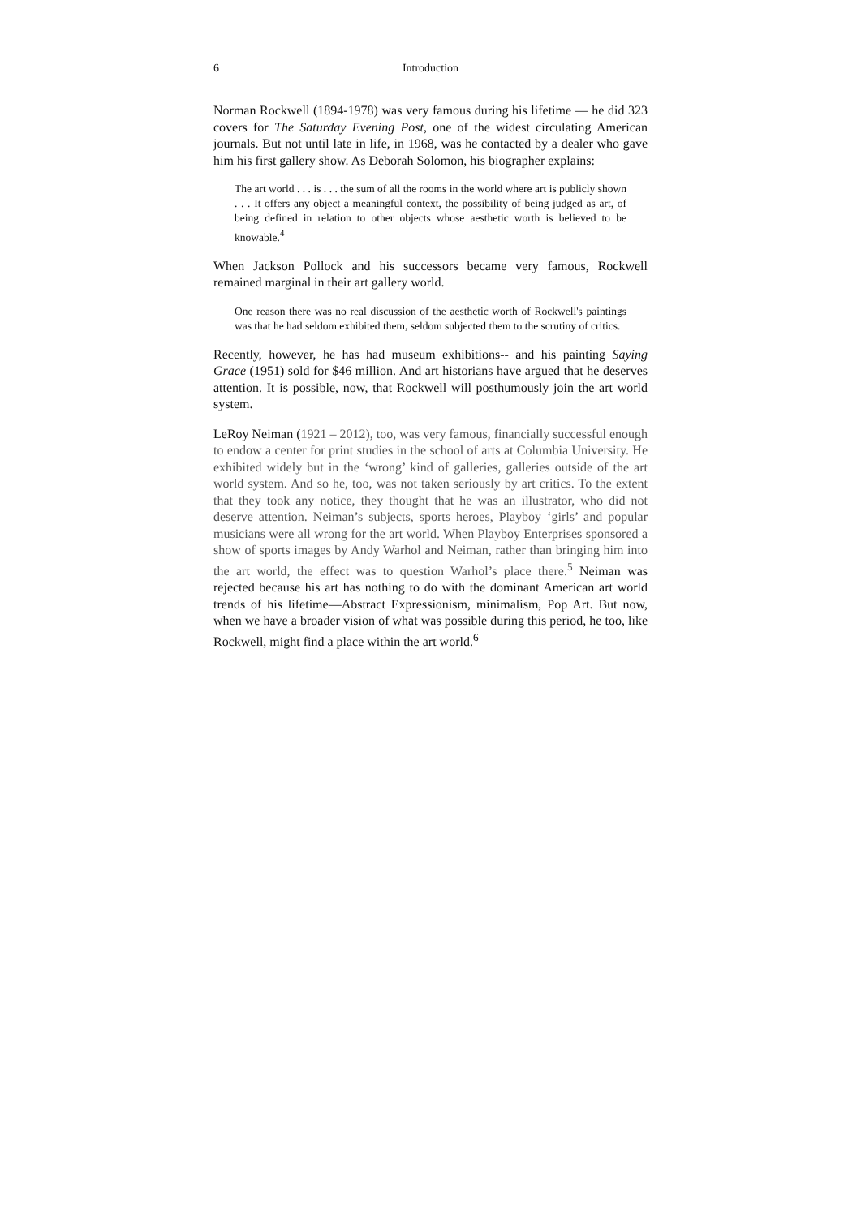6 Introduction
Norman Rockwell (1894-1978) was very famous during his lifetime — he did 323 covers for The Saturday Evening Post, one of the widest circulating American journals. But not until late in life, in 1968, was he contacted by a dealer who gave him his first gallery show. As Deborah Solomon, his biographer explains:
The art world . . . is . . . the sum of all the rooms in the world where art is publicly shown . . . It offers any object a meaningful context, the possibility of being judged as art, of being defined in relation to other objects whose aesthetic worth is believed to be knowable.<sup>4</sup>
When Jackson Pollock and his successors became very famous, Rockwell remained marginal in their art gallery world.
One reason there was no real discussion of the aesthetic worth of Rockwell's paintings was that he had seldom exhibited them, seldom subjected them to the scrutiny of critics.
Recently, however, he has had museum exhibitions-- and his painting Saying Grace (1951) sold for $46 million. And art historians have argued that he deserves attention. It is possible, now, that Rockwell will posthumously join the art world system.
LeRoy Neiman (1921 – 2012), too, was very famous, financially successful enough to endow a center for print studies in the school of arts at Columbia University. He exhibited widely but in the ‘wrong’ kind of galleries, galleries outside of the art world system. And so he, too, was not taken seriously by art critics. To the extent that they took any notice, they thought that he was an illustrator, who did not deserve attention. Neiman’s subjects, sports heroes, Playboy ‘girls’ and popular musicians were all wrong for the art world. When Playboy Enterprises sponsored a show of sports images by Andy Warhol and Neiman, rather than bringing him into the art world, the effect was to question Warhol’s place there.<sup>5</sup> Neiman was rejected because his art has nothing to do with the dominant American art world trends of his lifetime—Abstract Expressionism, minimalism, Pop Art. But now, when we have a broader vision of what was possible during this period, he too, like Rockwell, might find a place within the art world.<sup>6</sup>